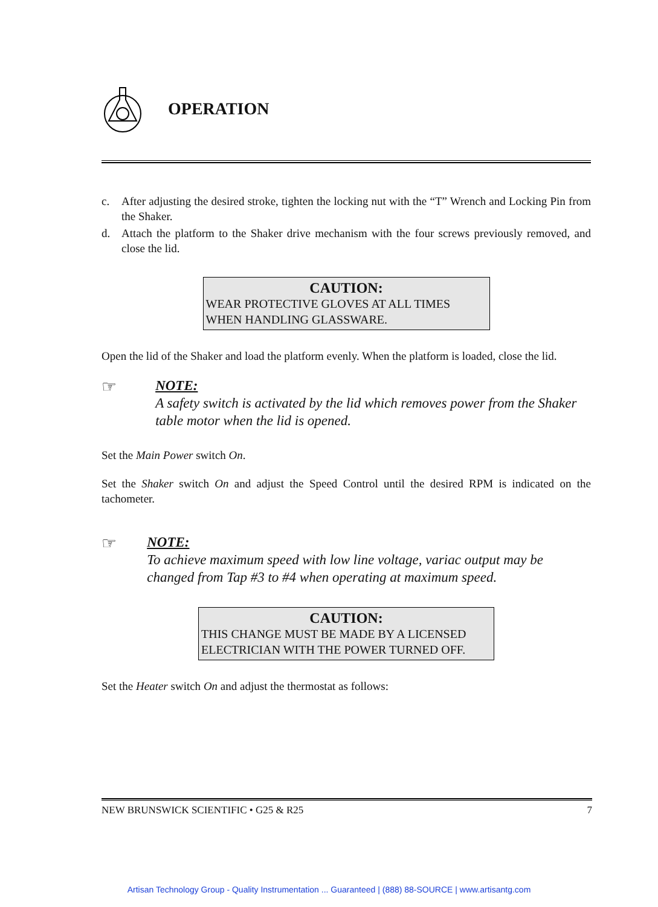OPERATION
c. After adjusting the desired stroke, tighten the locking nut with the “T” Wrench and Locking Pin from the Shaker.
d. Attach the platform to the Shaker drive mechanism with the four screws previously removed, and close the lid.
CAUTION:
WEAR PROTECTIVE GLOVES AT ALL TIMES WHEN HANDLING GLASSWARE.
Open the lid of the Shaker and load the platform evenly. When the platform is loaded, close the lid.
☞
NOTE:
A safety switch is activated by the lid which removes power from the Shaker table motor when the lid is opened.
Set the Main Power switch On.
Set the Shaker switch On and adjust the Speed Control until the desired RPM is indicated on the tachometer.
☞
NOTE:
To achieve maximum speed with low line voltage, variac output may be changed from Tap #3 to #4 when operating at maximum speed.
CAUTION:
THIS CHANGE MUST BE MADE BY A LICENSED ELECTRICIAN WITH THE POWER TURNED OFF.
Set the Heater switch On and adjust the thermostat as follows:
NEW BRUNSWICK SCIENTIFIC • G25 & R25 7
Artisan Technology Group - Quality Instrumentation ... Guaranteed | (888) 88-SOURCE | www.artisantg.com